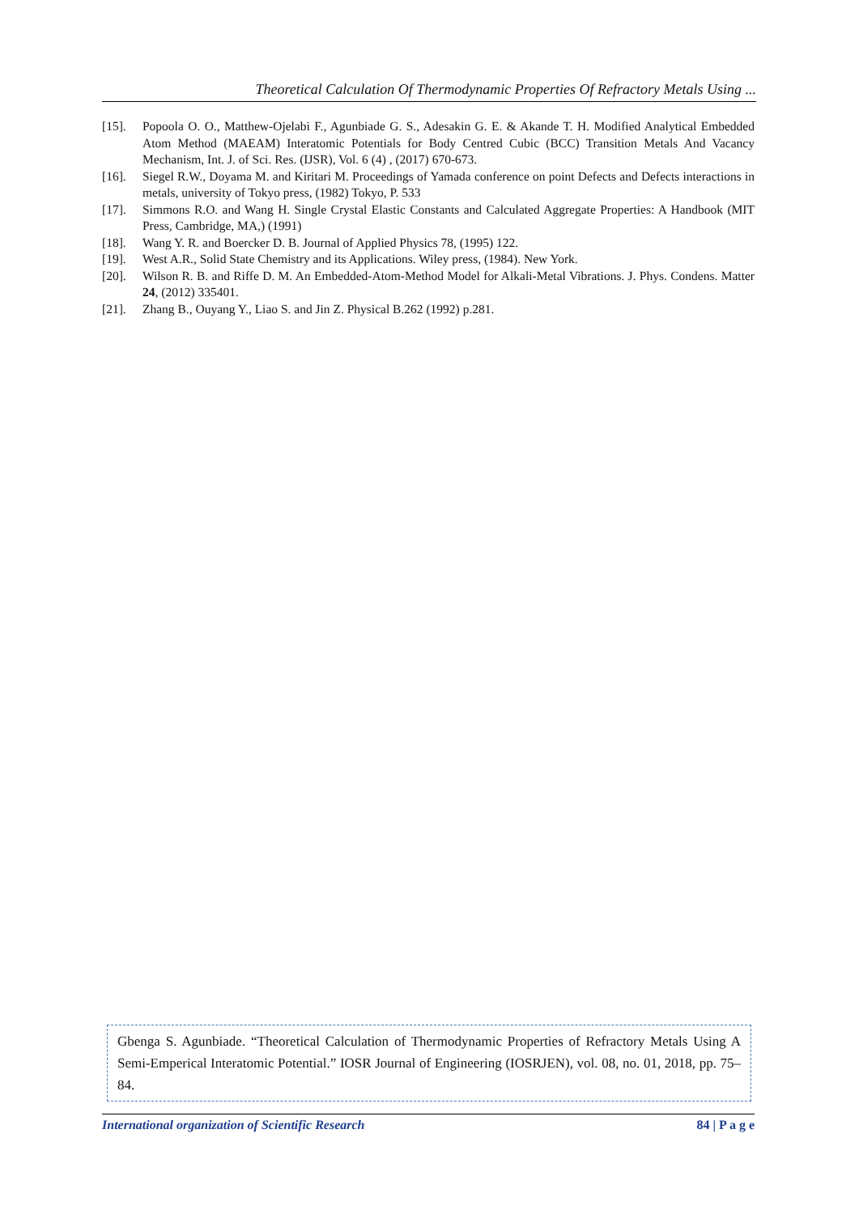Theoretical Calculation Of Thermodynamic Properties Of Refractory Metals Using ...
[15]. Popoola O. O., Matthew-Ojelabi F., Agunbiade G. S., Adesakin G. E. & Akande T. H. Modified Analytical Embedded Atom Method (MAEAM) Interatomic Potentials for Body Centred Cubic (BCC) Transition Metals And Vacancy Mechanism, Int. J. of Sci. Res. (IJSR), Vol. 6 (4) , (2017) 670-673.
[16]. Siegel R.W., Doyama M. and Kiritari M. Proceedings of Yamada conference on point Defects and Defects interactions in metals, university of Tokyo press, (1982) Tokyo, P. 533
[17]. Simmons R.O. and Wang H. Single Crystal Elastic Constants and Calculated Aggregate Properties: A Handbook (MIT Press, Cambridge, MA,) (1991)
[18]. Wang Y. R. and Boercker D. B. Journal of Applied Physics 78, (1995) 122.
[19]. West A.R., Solid State Chemistry and its Applications. Wiley press, (1984). New York.
[20]. Wilson R. B. and Riffe D. M. An Embedded-Atom-Method Model for Alkali-Metal Vibrations. J. Phys. Condens. Matter 24, (2012) 335401.
[21]. Zhang B., Ouyang Y., Liao S. and Jin Z. Physical B.262 (1992) p.281.
Gbenga S. Agunbiade. “Theoretical Calculation of Thermodynamic Properties of Refractory Metals Using A Semi-Emperical Interatomic Potential.” IOSR Journal of Engineering (IOSRJEN), vol. 08, no. 01, 2018, pp. 75–84.
International organization of Scientific Research 84 | P a g e